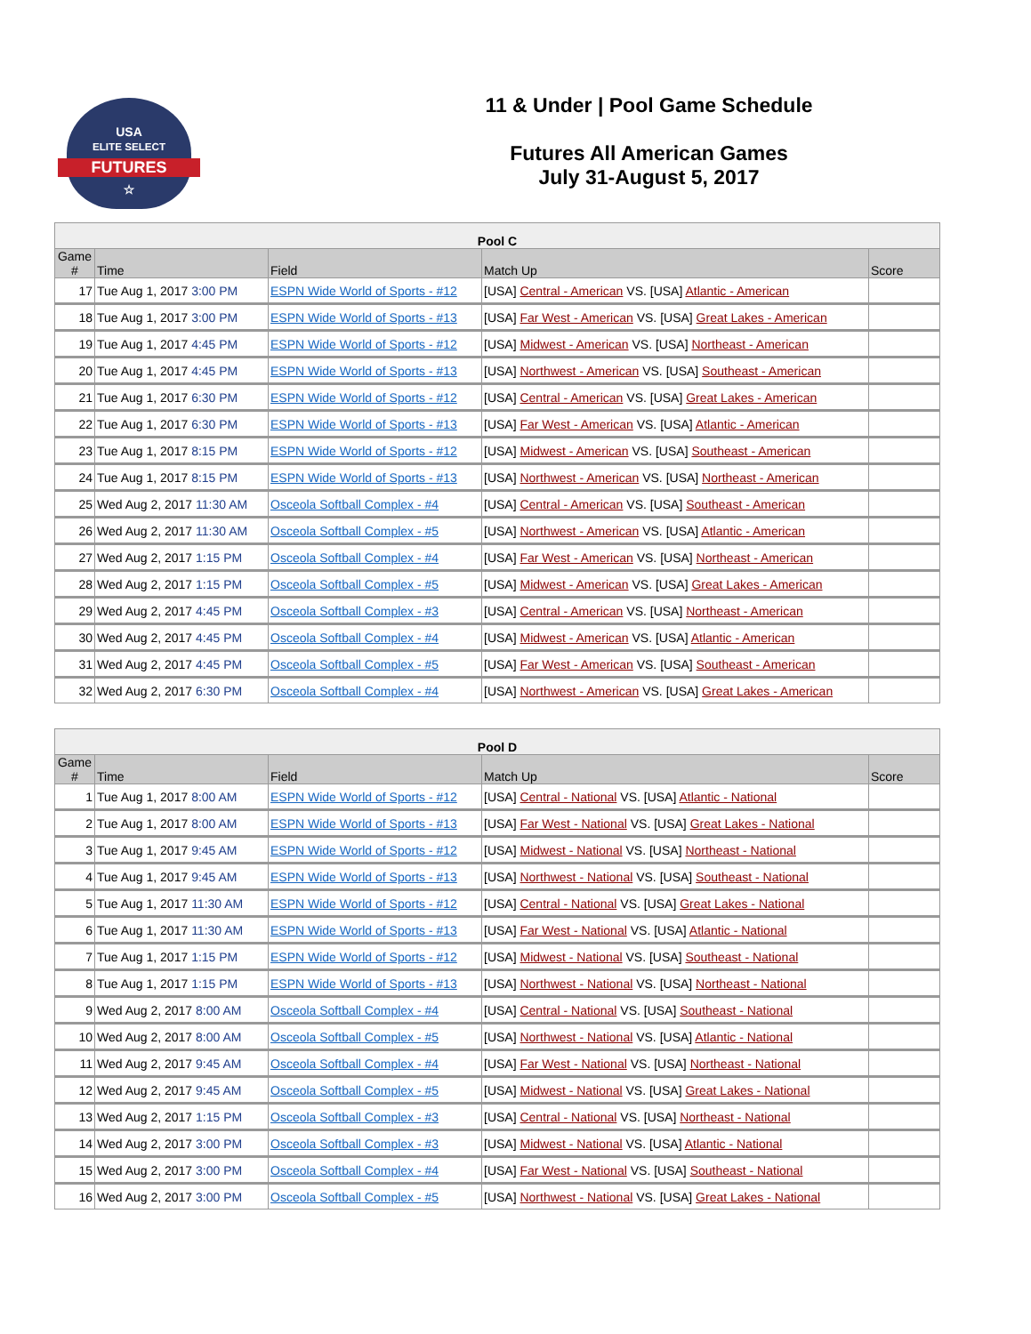USA
ELITE SELECT
FUTURES
☆
11 & Under | Pool Game Schedule
Futures All American Games
July 31-August 5, 2017
| Pool C | | | | |
| --- | --- | --- | --- | --- |
| Game # | Time | Field | Match Up | Score |
| 17 | Tue Aug 1, 2017 3:00 PM | ESPN Wide World of Sports - #12 | [USA] Central - American VS. [USA] Atlantic - American | |
| 18 | Tue Aug 1, 2017 3:00 PM | ESPN Wide World of Sports - #13 | [USA] Far West - American VS. [USA] Great Lakes - American | |
| 19 | Tue Aug 1, 2017 4:45 PM | ESPN Wide World of Sports - #12 | [USA] Midwest - American VS. [USA] Northeast - American | |
| 20 | Tue Aug 1, 2017 4:45 PM | ESPN Wide World of Sports - #13 | [USA] Northwest - American VS. [USA] Southeast - American | |
| 21 | Tue Aug 1, 2017 6:30 PM | ESPN Wide World of Sports - #12 | [USA] Central - American VS. [USA] Great Lakes - American | |
| 22 | Tue Aug 1, 2017 6:30 PM | ESPN Wide World of Sports - #13 | [USA] Far West - American VS. [USA] Atlantic - American | |
| 23 | Tue Aug 1, 2017 8:15 PM | ESPN Wide World of Sports - #12 | [USA] Midwest - American VS. [USA] Southeast - American | |
| 24 | Tue Aug 1, 2017 8:15 PM | ESPN Wide World of Sports - #13 | [USA] Northwest - American VS. [USA] Northeast - American | |
| 25 | Wed Aug 2, 2017 11:30 AM | Osceola Softball Complex - #4 | [USA] Central - American VS. [USA] Southeast - American | |
| 26 | Wed Aug 2, 2017 11:30 AM | Osceola Softball Complex - #5 | [USA] Northwest - American VS. [USA] Atlantic - American | |
| 27 | Wed Aug 2, 2017 1:15 PM | Osceola Softball Complex - #4 | [USA] Far West - American VS. [USA] Northeast - American | |
| 28 | Wed Aug 2, 2017 1:15 PM | Osceola Softball Complex - #5 | [USA] Midwest - American VS. [USA] Great Lakes - American | |
| 29 | Wed Aug 2, 2017 4:45 PM | Osceola Softball Complex - #3 | [USA] Central - American VS. [USA] Northeast - American | |
| 30 | Wed Aug 2, 2017 4:45 PM | Osceola Softball Complex - #4 | [USA] Midwest - American VS. [USA] Atlantic - American | |
| 31 | Wed Aug 2, 2017 4:45 PM | Osceola Softball Complex - #5 | [USA] Far West - American VS. [USA] Southeast - American | |
| 32 | Wed Aug 2, 2017 6:30 PM | Osceola Softball Complex - #4 | [USA] Northwest - American VS. [USA] Great Lakes - American | |
| Pool D | | | | |
| --- | --- | --- | --- | --- |
| Game # | Time | Field | Match Up | Score |
| 1 | Tue Aug 1, 2017 8:00 AM | ESPN Wide World of Sports - #12 | [USA] Central - National VS. [USA] Atlantic - National | |
| 2 | Tue Aug 1, 2017 8:00 AM | ESPN Wide World of Sports - #13 | [USA] Far West - National VS. [USA] Great Lakes - National | |
| 3 | Tue Aug 1, 2017 9:45 AM | ESPN Wide World of Sports - #12 | [USA] Midwest - National VS. [USA] Northeast - National | |
| 4 | Tue Aug 1, 2017 9:45 AM | ESPN Wide World of Sports - #13 | [USA] Northwest - National VS. [USA] Southeast - National | |
| 5 | Tue Aug 1, 2017 11:30 AM | ESPN Wide World of Sports - #12 | [USA] Central - National VS. [USA] Great Lakes - National | |
| 6 | Tue Aug 1, 2017 11:30 AM | ESPN Wide World of Sports - #13 | [USA] Far West - National VS. [USA] Atlantic - National | |
| 7 | Tue Aug 1, 2017 1:15 PM | ESPN Wide World of Sports - #12 | [USA] Midwest - National VS. [USA] Southeast - National | |
| 8 | Tue Aug 1, 2017 1:15 PM | ESPN Wide World of Sports - #13 | [USA] Northwest - National VS. [USA] Northeast - National | |
| 9 | Wed Aug 2, 2017 8:00 AM | Osceola Softball Complex - #4 | [USA] Central - National VS. [USA] Southeast - National | |
| 10 | Wed Aug 2, 2017 8:00 AM | Osceola Softball Complex - #5 | [USA] Northwest - National VS. [USA] Atlantic - National | |
| 11 | Wed Aug 2, 2017 9:45 AM | Osceola Softball Complex - #4 | [USA] Far West - National VS. [USA] Northeast - National | |
| 12 | Wed Aug 2, 2017 9:45 AM | Osceola Softball Complex - #5 | [USA] Midwest - National VS. [USA] Great Lakes - National | |
| 13 | Wed Aug 2, 2017 1:15 PM | Osceola Softball Complex - #3 | [USA] Central - National VS. [USA] Northeast - National | |
| 14 | Wed Aug 2, 2017 3:00 PM | Osceola Softball Complex - #3 | [USA] Midwest - National VS. [USA] Atlantic - National | |
| 15 | Wed Aug 2, 2017 3:00 PM | Osceola Softball Complex - #4 | [USA] Far West - National VS. [USA] Southeast - National | |
| 16 | Wed Aug 2, 2017 3:00 PM | Osceola Softball Complex - #5 | [USA] Northwest - National VS. [USA] Great Lakes - National | |